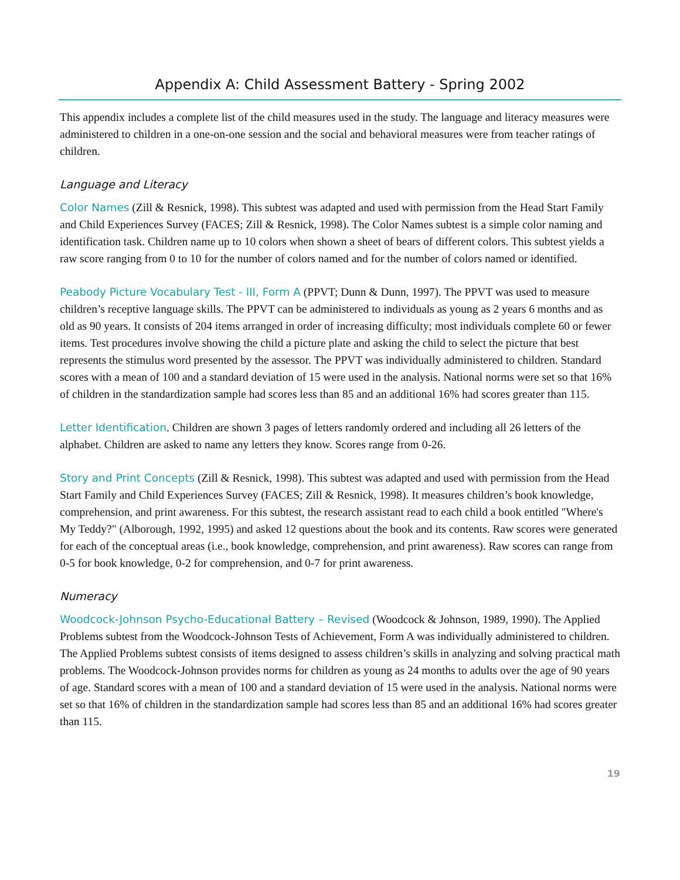Appendix A: Child Assessment Battery - Spring 2002
This appendix includes a complete list of the child measures used in the study. The language and literacy measures were administered to children in a one-on-one session and the social and behavioral measures were from teacher ratings of children.
Language and Literacy
Color Names (Zill & Resnick, 1998). This subtest was adapted and used with permission from the Head Start Family and Child Experiences Survey (FACES; Zill & Resnick, 1998). The Color Names subtest is a simple color naming and identification task. Children name up to 10 colors when shown a sheet of bears of different colors. This subtest yields a raw score ranging from 0 to 10 for the number of colors named and for the number of colors named or identified.
Peabody Picture Vocabulary Test - III, Form A (PPVT; Dunn & Dunn, 1997). The PPVT was used to measure children’s receptive language skills. The PPVT can be administered to individuals as young as 2 years 6 months and as old as 90 years. It consists of 204 items arranged in order of increasing difficulty; most individuals complete 60 or fewer items. Test procedures involve showing the child a picture plate and asking the child to select the picture that best represents the stimulus word presented by the assessor. The PPVT was individually administered to children. Standard scores with a mean of 100 and a standard deviation of 15 were used in the analysis. National norms were set so that 16% of children in the standardization sample had scores less than 85 and an additional 16% had scores greater than 115.
Letter Identification. Children are shown 3 pages of letters randomly ordered and including all 26 letters of the alphabet. Children are asked to name any letters they know. Scores range from 0-26.
Story and Print Concepts (Zill & Resnick, 1998). This subtest was adapted and used with permission from the Head Start Family and Child Experiences Survey (FACES; Zill & Resnick, 1998). It measures children’s book knowledge, comprehension, and print awareness. For this subtest, the research assistant read to each child a book entitled "Where's My Teddy?" (Alborough, 1992, 1995) and asked 12 questions about the book and its contents. Raw scores were generated for each of the conceptual areas (i.e., book knowledge, comprehension, and print awareness). Raw scores can range from 0-5 for book knowledge, 0-2 for comprehension, and 0-7 for print awareness.
Numeracy
Woodcock-Johnson Psycho-Educational Battery – Revised (Woodcock & Johnson, 1989, 1990). The Applied Problems subtest from the Woodcock-Johnson Tests of Achievement, Form A was individually administered to children. The Applied Problems subtest consists of items designed to assess children’s skills in analyzing and solving practical math problems. The Woodcock-Johnson provides norms for children as young as 24 months to adults over the age of 90 years of age. Standard scores with a mean of 100 and a standard deviation of 15 were used in the analysis. National norms were set so that 16% of children in the standardization sample had scores less than 85 and an additional 16% had scores greater than 115.
19